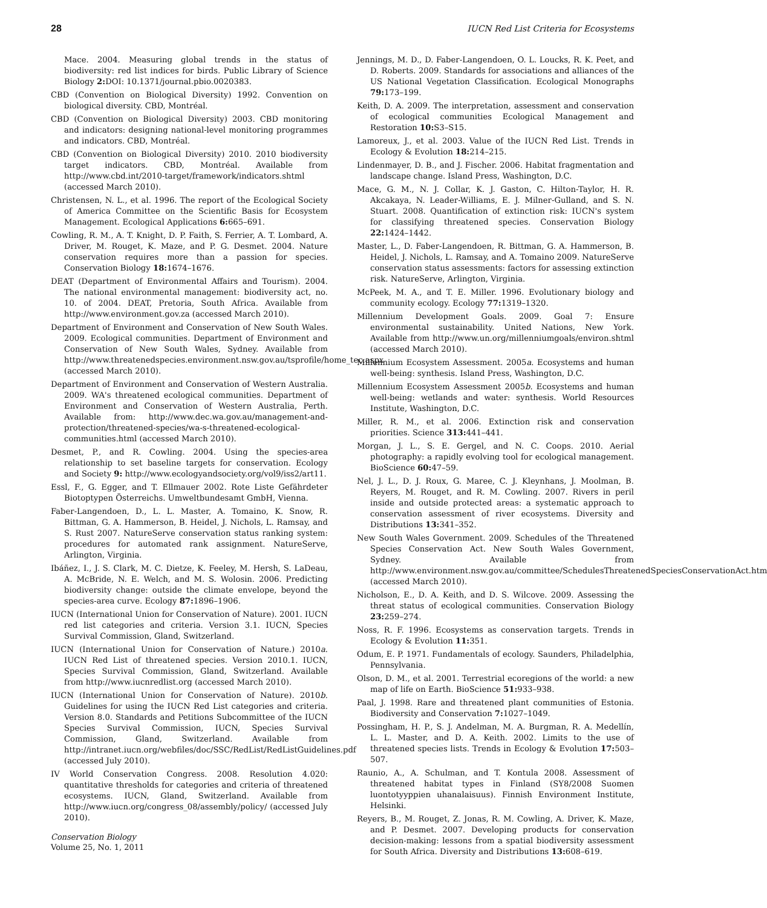28 IUCN Red List Criteria for Ecosystems
Mace. 2004. Measuring global trends in the status of biodiversity: red list indices for birds. Public Library of Science Biology 2: DOI: 10.1371/journal.pbio.0020383.
CBD (Convention on Biological Diversity) 1992. Convention on biological diversity. CBD, Montréal.
CBD (Convention on Biological Diversity) 2003. CBD monitoring and indicators: designing national-level monitoring programmes and indicators. CBD, Montréal.
CBD (Convention on Biological Diversity) 2010. 2010 biodiversity target indicators. CBD, Montréal. Available from http://www.cbd.int/2010-target/framework/indicators.shtml (accessed March 2010).
Christensen, N. L., et al. 1996. The report of the Ecological Society of America Committee on the Scientific Basis for Ecosystem Management. Ecological Applications 6: 665–691.
Cowling, R. M., A. T. Knight, D. P. Faith, S. Ferrier, A. T. Lombard, A. Driver, M. Rouget, K. Maze, and P. G. Desmet. 2004. Nature conservation requires more than a passion for species. Conservation Biology 18: 1674–1676.
DEAT (Department of Environmental Affairs and Tourism). 2004. The national environmental management: biodiversity act, no. 10. of 2004. DEAT, Pretoria, South Africa. Available from http://www.environment.gov.za (accessed March 2010).
Department of Environment and Conservation of New South Wales. 2009. Ecological communities. Department of Environment and Conservation of New South Wales, Sydney. Available from http://www.threatenedspecies.environment.nsw.gov.au/tsprofile/home_tec.aspx (accessed March 2010).
Department of Environment and Conservation of Western Australia. 2009. WA's threatened ecological communities. Department of Environment and Conservation of Western Australia, Perth. Available from: http://www.dec.wa.gov.au/management-and-protection/threatened-species/wa-s-threatened-ecological-communities.html (accessed March 2010).
Desmet, P., and R. Cowling. 2004. Using the species-area relationship to set baseline targets for conservation. Ecology and Society 9: http://www.ecologyandsociety.org/vol9/iss2/art11.
Essl, F., G. Egger, and T. Ellmauer 2002. Rote Liste Gefährdeter Biotoptypen Österreichs. Umweltbundesamt GmbH, Vienna.
Faber-Langendoen, D., L. L. Master, A. Tomaino, K. Snow, R. Bittman, G. A. Hammerson, B. Heidel, J. Nichols, L. Ramsay, and S. Rust 2007. NatureServe conservation status ranking system: procedures for automated rank assignment. NatureServe, Arlington, Virginia.
Ibáñez, I., J. S. Clark, M. C. Dietze, K. Feeley, M. Hersh, S. LaDeau, A. McBride, N. E. Welch, and M. S. Wolosin. 2006. Predicting biodiversity change: outside the climate envelope, beyond the species-area curve. Ecology 87: 1896–1906.
IUCN (International Union for Conservation of Nature). 2001. IUCN red list categories and criteria. Version 3.1. IUCN, Species Survival Commission, Gland, Switzerland.
IUCN (International Union for Conservation of Nature.) 2010a. IUCN Red List of threatened species. Version 2010.1. IUCN, Species Survival Commission, Gland, Switzerland. Available from http://www.iucnredlist.org (accessed March 2010).
IUCN (International Union for Conservation of Nature). 2010b. Guidelines for using the IUCN Red List categories and criteria. Version 8.0. Standards and Petitions Subcommittee of the IUCN Species Survival Commission, IUCN, Species Survival Commission, Gland, Switzerland. Available from http://intranet.iucn.org/webfiles/doc/SSC/RedList/RedListGuidelines.pdf (accessed July 2010).
IV World Conservation Congress. 2008. Resolution 4.020: quantitative thresholds for categories and criteria of threatened ecosystems. IUCN, Gland, Switzerland. Available from http://www.iucn.org/congress_08/assembly/policy/ (accessed July 2010).
Conservation Biology
Volume 25, No. 1, 2011
Jennings, M. D., D. Faber-Langendoen, O. L. Loucks, R. K. Peet, and D. Roberts. 2009. Standards for associations and alliances of the US National Vegetation Classification. Ecological Monographs 79: 173–199.
Keith, D. A. 2009. The interpretation, assessment and conservation of ecological communities Ecological Management and Restoration 10: S3–S15.
Lamoreux, J., et al. 2003. Value of the IUCN Red List. Trends in Ecology & Evolution 18: 214–215.
Lindenmayer, D. B., and J. Fischer. 2006. Habitat fragmentation and landscape change. Island Press, Washington, D.C.
Mace, G. M., N. J. Collar, K. J. Gaston, C. Hilton-Taylor, H. R. Akcakaya, N. Leader-Williams, E. J. Milner-Gulland, and S. N. Stuart. 2008. Quantification of extinction risk: IUCN's system for classifying threatened species. Conservation Biology 22: 1424–1442.
Master, L., D. Faber-Langendoen, R. Bittman, G. A. Hammerson, B. Heidel, J. Nichols, L. Ramsay, and A. Tomaino 2009. NatureServe conservation status assessments: factors for assessing extinction risk. NatureServe, Arlington, Virginia.
McPeek, M. A., and T. E. Miller. 1996. Evolutionary biology and community ecology. Ecology 77: 1319–1320.
Millennium Development Goals. 2009. Goal 7: Ensure environmental sustainability. United Nations, New York. Available from http://www.un.org/millenniumgoals/environ.shtml (accessed March 2010).
Millennium Ecosystem Assessment. 2005a. Ecosystems and human well-being: synthesis. Island Press, Washington, D.C.
Millennium Ecosystem Assessment 2005b. Ecosystems and human well-being: wetlands and water: synthesis. World Resources Institute, Washington, D.C.
Miller, R. M., et al. 2006. Extinction risk and conservation priorities. Science 313: 441–441.
Morgan, J. L., S. E. Gergel, and N. C. Coops. 2010. Aerial photography: a rapidly evolving tool for ecological management. BioScience 60: 47–59.
Nel, J. L., D. J. Roux, G. Maree, C. J. Kleynhans, J. Moolman, B. Reyers, M. Rouget, and R. M. Cowling. 2007. Rivers in peril inside and outside protected areas: a systematic approach to conservation assessment of river ecosystems. Diversity and Distributions 13: 341–352.
New South Wales Government. 2009. Schedules of the Threatened Species Conservation Act. New South Wales Government, Sydney. Available from http://www.environment.nsw.gov.au/committee/SchedulesThreatenedSpeciesConservationAct.htm (accessed March 2010).
Nicholson, E., D. A. Keith, and D. S. Wilcove. 2009. Assessing the threat status of ecological communities. Conservation Biology 23: 259–274.
Noss, R. F. 1996. Ecosystems as conservation targets. Trends in Ecology & Evolution 11: 351.
Odum, E. P. 1971. Fundamentals of ecology. Saunders, Philadelphia, Pennsylvania.
Olson, D. M., et al. 2001. Terrestrial ecoregions of the world: a new map of life on Earth. BioScience 51: 933–938.
Paal, J. 1998. Rare and threatened plant communities of Estonia. Biodiversity and Conservation 7: 1027–1049.
Possingham, H. P., S. J. Andelman, M. A. Burgman, R. A. Medellín, L. L. Master, and D. A. Keith. 2002. Limits to the use of threatened species lists. Trends in Ecology & Evolution 17: 503–507.
Raunio, A., A. Schulman, and T. Kontula 2008. Assessment of threatened habitat types in Finland (SY8/2008 Suomen luontotyyppien uhanalaisuus). Finnish Environment Institute, Helsinki.
Reyers, B., M. Rouget, Z. Jonas, R. M. Cowling, A. Driver, K. Maze, and P. Desmet. 2007. Developing products for conservation decision-making: lessons from a spatial biodiversity assessment for South Africa. Diversity and Distributions 13: 608–619.